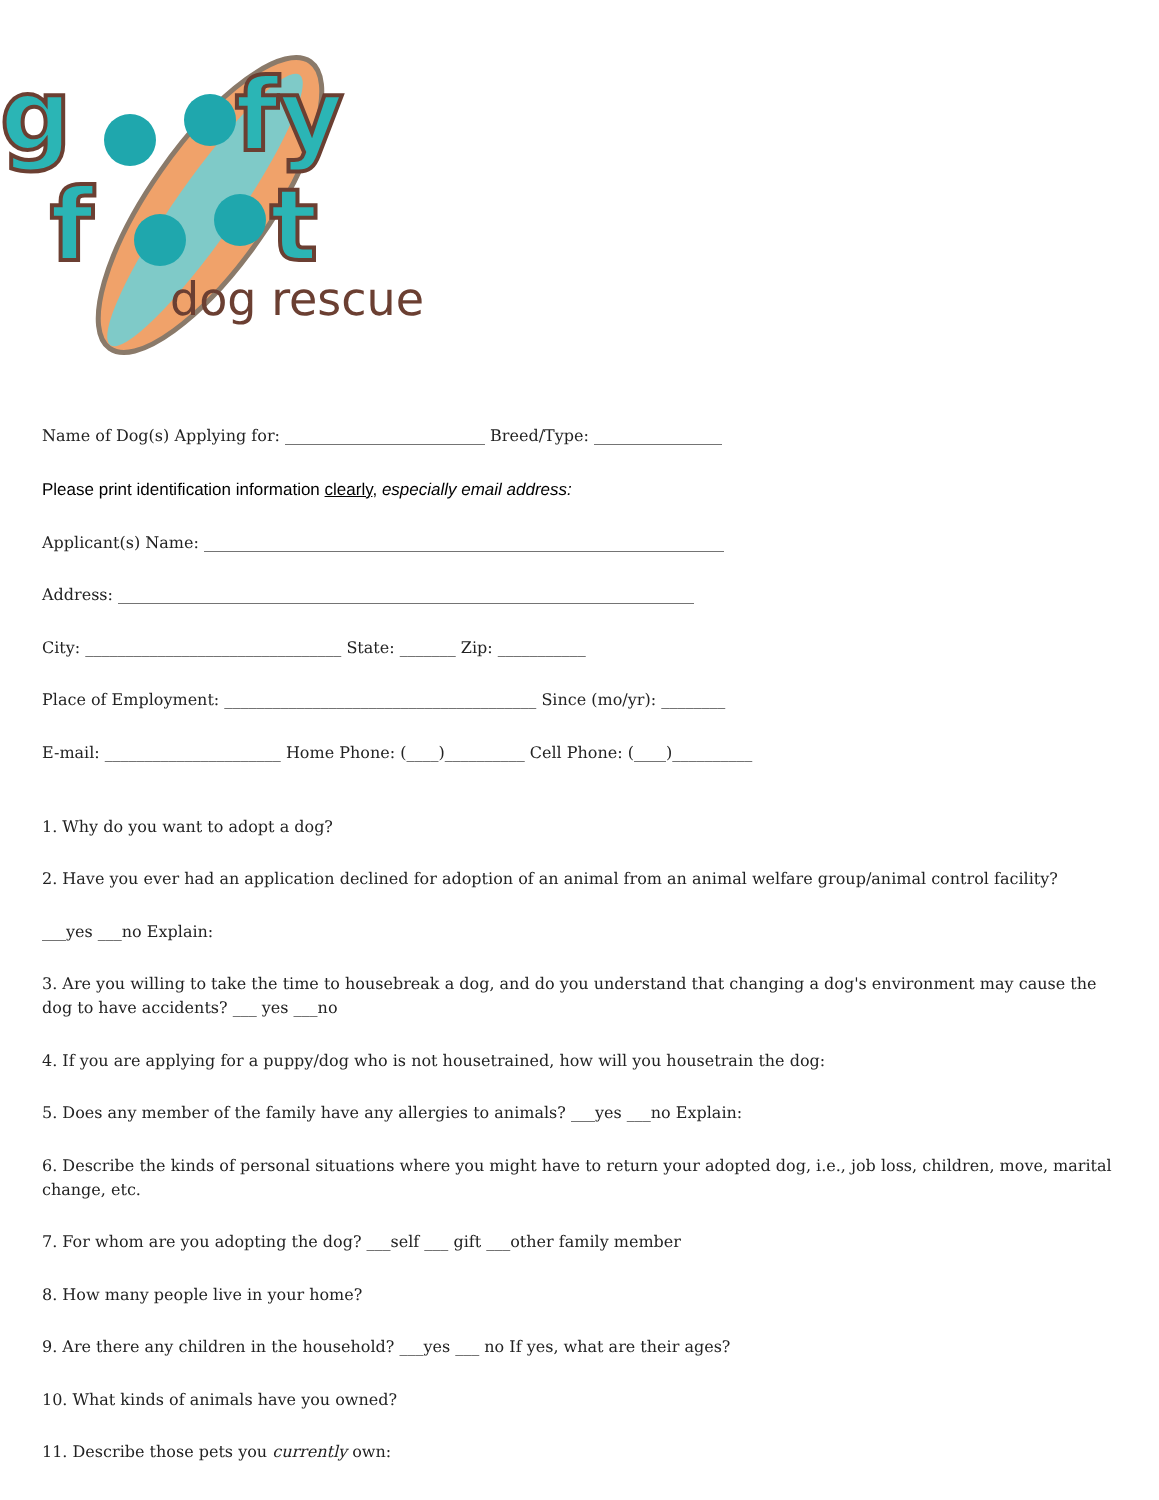g
fy
f
t
dog rescue
Name of Dog(s) Applying for: _________________________ Breed/Type: ________________
Please print identification information clearly, especially email address:
Applicant(s) Name: _________________________________________________________________
Address: ________________________________________________________________________
City: ________________________________ State: _______ Zip: ___________
Place of Employment: _______________________________________ Since (mo/yr): ________
E-mail: ______________________ Home Phone: (____)__________ Cell Phone: (____)__________
1. Why do you want to adopt a dog?
2. Have you ever had an application declined for adoption of an animal from an animal welfare group/animal control facility?
___yes ___no Explain:
3. Are you willing to take the time to housebreak a dog, and do you understand that changing a dog's environment may cause the dog to have accidents? ___ yes ___no
4. If you are applying for a puppy/dog who is not housetrained, how will you housetrain the dog:
5. Does any member of the family have any allergies to animals? ___yes ___no Explain:
6. Describe the kinds of personal situations where you might have to return your adopted dog, i.e., job loss, children, move, marital change, etc.
7. For whom are you adopting the dog? ___self ___ gift ___other family member
8. How many people live in your home?
9. Are there any children in the household? ___yes ___ no If yes, what are their ages?
10. What kinds of animals have you owned?
11. Describe those pets you currently own: